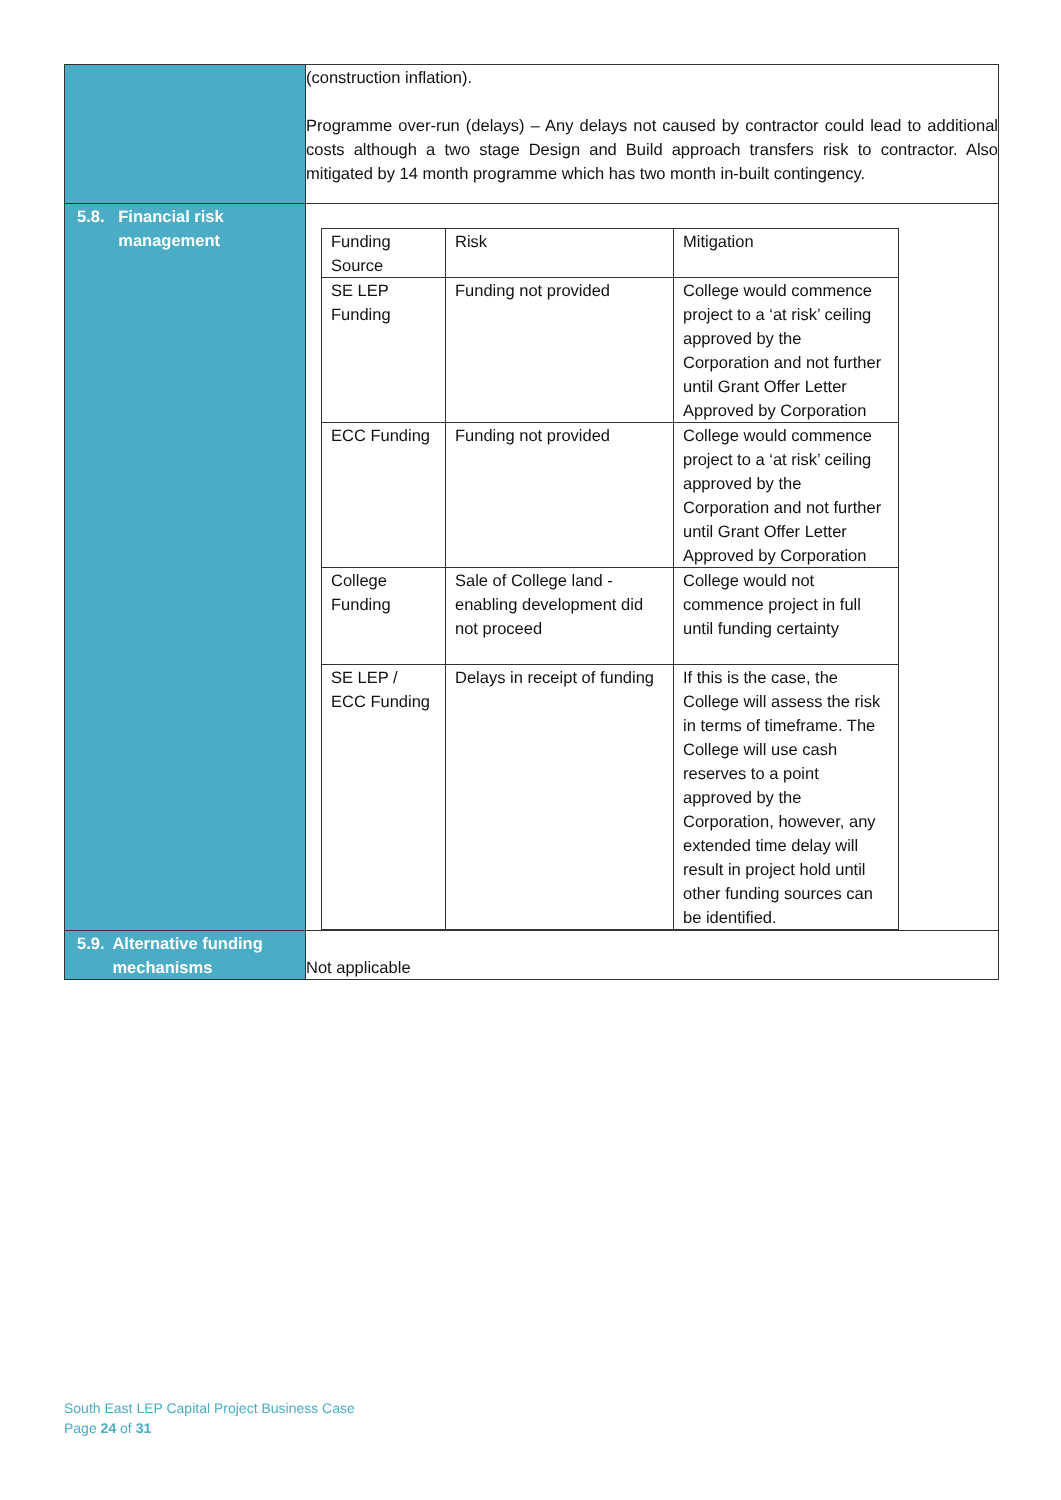| | (construction inflation). Programme over-run (delays) – Any delays not caused by contractor could lead to additional costs although a two stage Design and Build approach transfers risk to contractor. Also mitigated by 14 month programme which has two month in-built contingency. |
| 5.8. Financial risk management | / Funding Source / Risk / Mitigation / / SE LEP Funding / Funding not provided / College would commence project to a ‘at risk’ ceiling approved by the Corporation and not further until Grant Offer Letter Approved by Corporation / / ECC Funding / Funding not provided / College would commence project to a ‘at risk’ ceiling approved by the Corporation and not further until Grant Offer Letter Approved by Corporation / / College Funding / Sale of College land - enabling development did not proceed / College would not commence project in full until funding certainty / / SE LEP / ECC Funding / Delays in receipt of funding / If this is the case, the College will assess the risk in terms of timeframe. The College will use cash reserves to a point approved by the Corporation, however, any extended time delay will result in project hold until other funding sources can be identified. / |
| 5.9. Alternative funding mechanisms | Not applicable |
South East LEP Capital Project Business Case
Page 24 of 31